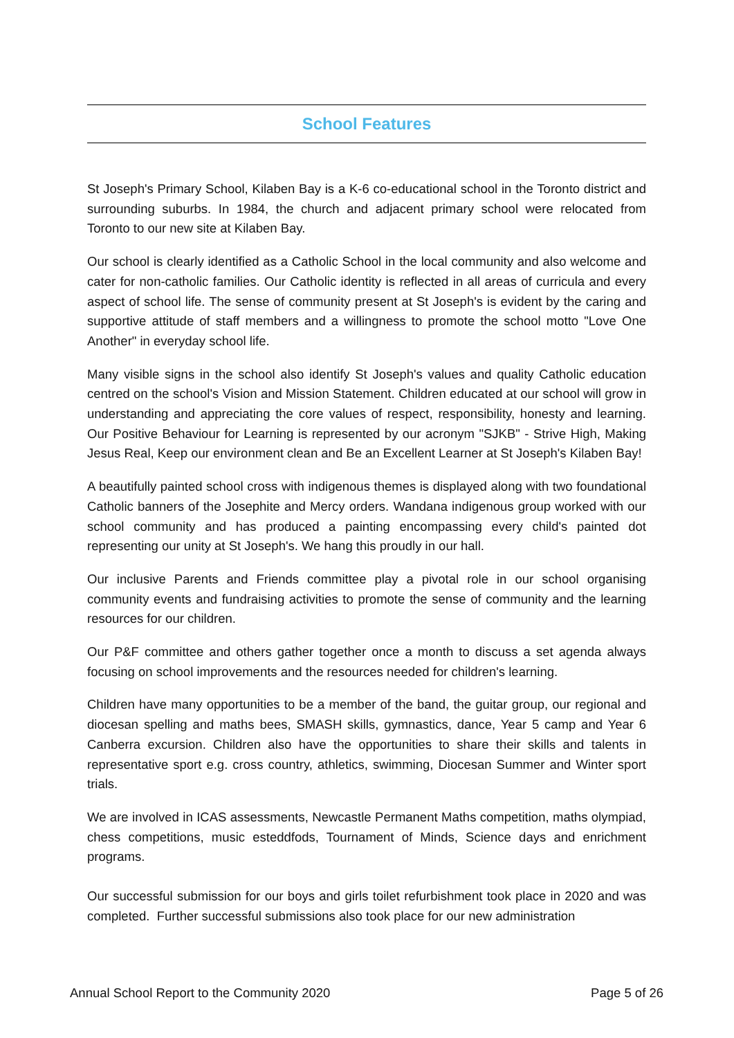School Features
St Joseph's Primary School, Kilaben Bay is a K-6 co-educational school in the Toronto district and surrounding suburbs. In 1984, the church and adjacent primary school were relocated from Toronto to our new site at Kilaben Bay.
Our school is clearly identified as a Catholic School in the local community and also welcome and cater for non-catholic families. Our Catholic identity is reflected in all areas of curricula and every aspect of school life. The sense of community present at St Joseph's is evident by the caring and supportive attitude of staff members and a willingness to promote the school motto "Love One Another" in everyday school life.
Many visible signs in the school also identify St Joseph's values and quality Catholic education centred on the school's Vision and Mission Statement. Children educated at our school will grow in understanding and appreciating the core values of respect, responsibility, honesty and learning. Our Positive Behaviour for Learning is represented by our acronym "SJKB" - Strive High, Making Jesus Real, Keep our environment clean and Be an Excellent Learner at St Joseph's Kilaben Bay!
A beautifully painted school cross with indigenous themes is displayed along with two foundational Catholic banners of the Josephite and Mercy orders. Wandana indigenous group worked with our school community and has produced a painting encompassing every child's painted dot representing our unity at St Joseph's. We hang this proudly in our hall.
Our inclusive Parents and Friends committee play a pivotal role in our school organising community events and fundraising activities to promote the sense of community and the learning resources for our children.
Our P&F committee and others gather together once a month to discuss a set agenda always focusing on school improvements and the resources needed for children's learning.
Children have many opportunities to be a member of the band, the guitar group, our regional and diocesan spelling and maths bees, SMASH skills, gymnastics, dance, Year 5 camp and Year 6 Canberra excursion. Children also have the opportunities to share their skills and talents in representative sport e.g. cross country, athletics, swimming, Diocesan Summer and Winter sport trials.
We are involved in ICAS assessments, Newcastle Permanent Maths competition, maths olympiad, chess competitions, music esteddfods, Tournament of Minds, Science days and enrichment programs.
Our successful submission for our boys and girls toilet refurbishment took place in 2020 and was completed. Further successful submissions also took place for our new administration
Annual School Report to the Community 2020 Page 5 of 26